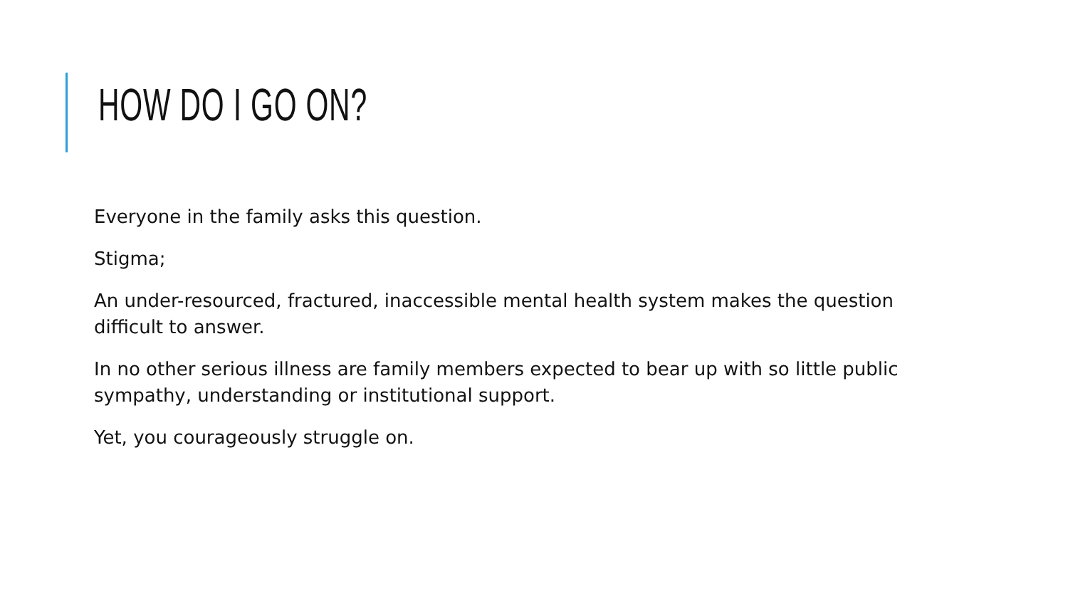HOW DO I GO ON?
Everyone in the family asks this question.
Stigma;
An under-resourced, fractured, inaccessible mental health system makes the question difficult to answer.
In no other serious illness are family members expected to bear up with so little public sympathy, understanding or institutional support.
Yet, you courageously struggle on.